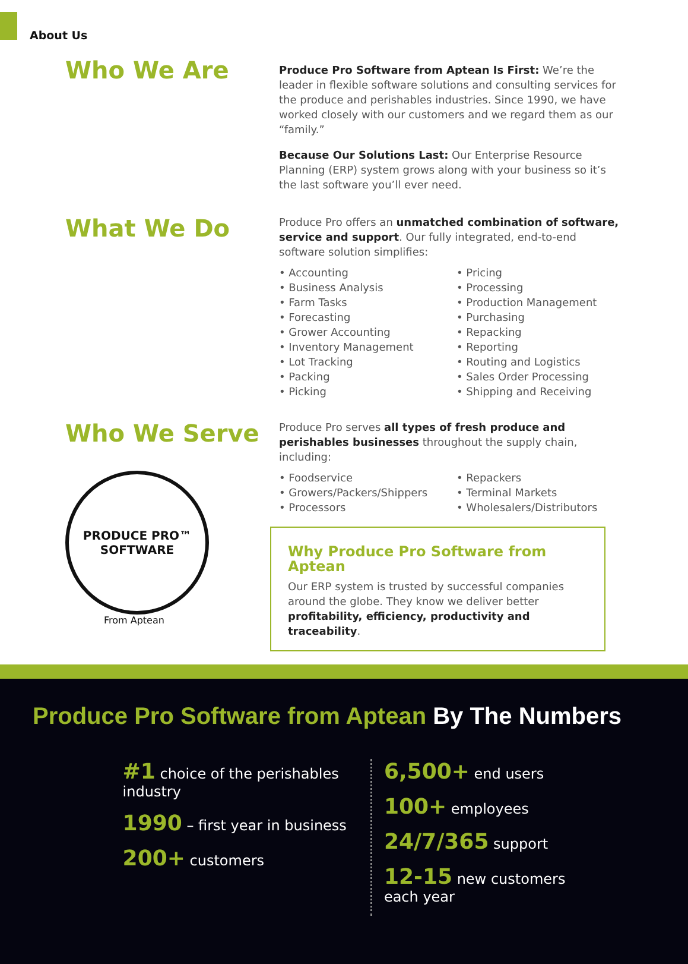About Us
Who We Are
Produce Pro Software from Aptean Is First: We’re the leader in flexible software solutions and consulting services for the produce and perishables industries. Since 1990, we have worked closely with our customers and we regard them as our “family.”
Because Our Solutions Last: Our Enterprise Resource Planning (ERP) system grows along with your business so it’s the last software you’ll ever need.
What We Do
Produce Pro offers an unmatched combination of software, service and support. Our fully integrated, end-to-end software solution simplifies:
• Accounting
• Business Analysis
• Farm Tasks
• Forecasting
• Grower Accounting
• Inventory Management
• Lot Tracking
• Packing
• Picking
• Pricing
• Processing
• Production Management
• Purchasing
• Repacking
• Reporting
• Routing and Logistics
• Sales Order Processing
• Shipping and Receiving
Who We Serve
PRODUCE PRO™
SOFTWARE
From Aptean
Produce Pro serves all types of fresh produce and perishables businesses throughout the supply chain, including:
• Foodservice
• Growers/Packers/Shippers
• Processors
• Repackers
• Terminal Markets
• Wholesalers/Distributors
Why Produce Pro Software from Aptean
Our ERP system is trusted by successful companies around the globe. They know we deliver better profitability, efficiency, productivity and traceability.
Produce Pro Software from Aptean By The Numbers
#1 choice of the perishables
industry
1990 – first year in business
200+ customers
6,500+ end users
100+ employees
24/7/365 support
12-15 new customers
each year